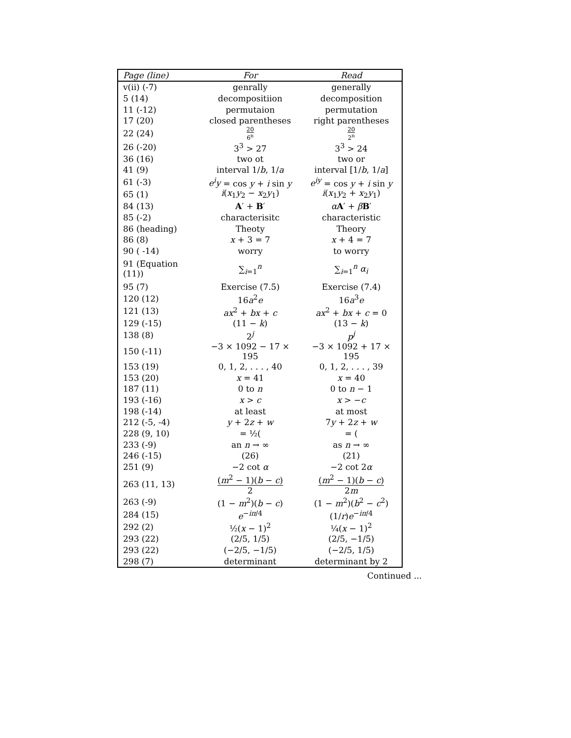| Page (line) | For | Read |
| --- | --- | --- |
| v(ii) (-7) | genrally | generally |
| 5 (14) | decompositiion | decomposition |
| 11 (-12) | permutaion | permutation |
| 17 (20) | closed parentheses | right parentheses |
| 22 (24) | 20 6<sup>n</sup> | 20 2<sup>n</sup> |
| 26 (-20) | 3<sup>3</sup> > 27 | 3<sup>3</sup> > 24 |
| 36 (16) | two ot | two or |
| 41 (9) | interval 1/ b , 1/ a | interval [1/ b , 1/ a ] |
| 61 (-3) | e<sup>i</sup>y = cos y + i sin y | e<sup>iy</sup> = cos y + i sin y |
| 65 (1) | i ( x<sub>1</sub> y<sub>2</sub> − x<sub>2</sub> y<sub>1</sub>) | i ( x<sub>1</sub> y<sub>2</sub> + x<sub>2</sub> y<sub>1</sub>) |
| 84 (13) | A ′ + B ′ | α A ′ + β B ′ |
| 85 (-2) | characterisitc | characteristic |
| 86 (heading) | Theoty | Theory |
| 86 (8) | x + 3 = 7 | x + 4 = 7 |
| 90 ( -14) | worry | to worry |
| 91 (Equation (11)) | ∑<sub>i=1</sub><sup>n</sup> | ∑<sub>i=1</sub><sup>n</sup> α<sub>i</sub> |
| 95 (7) | Exercise (7.5) | Exercise (7.4) |
| 120 (12) | 16 a<sup>2</sup> e | 16 a<sup>3</sup> e |
| 121 (13) | ax<sup>2</sup> + bx + c | ax<sup>2</sup> + bx + c = 0 |
| 129 (-15) | (11 − k ) | (13 − k ) |
| 138 (8) | 2<sup>j</sup> | p<sup>j</sup> |
| 150 (-11) | −3 × 1092 − 17 × 195 | −3 × 1092 + 17 × 195 |
| 153 (19) | 0, 1, 2, . . . , 40 | 0, 1, 2, . . . , 39 |
| 153 (20) | x = 41 | x = 40 |
| 187 (11) | 0 to n | 0 to n − 1 |
| 193 (-16) | x > c | x > − c |
| 198 (-14) | at least | at most |
| 212 (-5, -4) | y + 2 z + w | 7 y + 2 z + w |
| 228 (9, 10) | = ½( | = ( |
| 233 (-9) | an n → ∞ | as n → ∞ |
| 246 (-15) | (26) | (21) |
| 251 (9) | −2 cot α | −2 cot 2 α |
| 263 (11, 13) | ( m<sup>2</sup> − 1)( b − c ) 2 | ( m<sup>2</sup> − 1)( b − c ) 2 m |
| 263 (-9) | (1 − m<sup>2</sup>)( b − c ) | (1 − m<sup>2</sup>)( b<sup>2</sup> − c<sup>2</sup>) |
| 284 (15) | e<sup>−iπ/4</sup> | (1/ r ) e<sup>−iπ/4</sup> |
| 292 (2) | ½( x − 1)<sup>2</sup> | ¼( x − 1)<sup>2</sup> |
| 293 (22) | (2/5, 1/5) | (2/5, −1/5) |
| 293 (22) | (−2/5, −1/5) | (−2/5, 1/5) |
| 298 (7) | determinant | determinant by 2 |
Continued ...